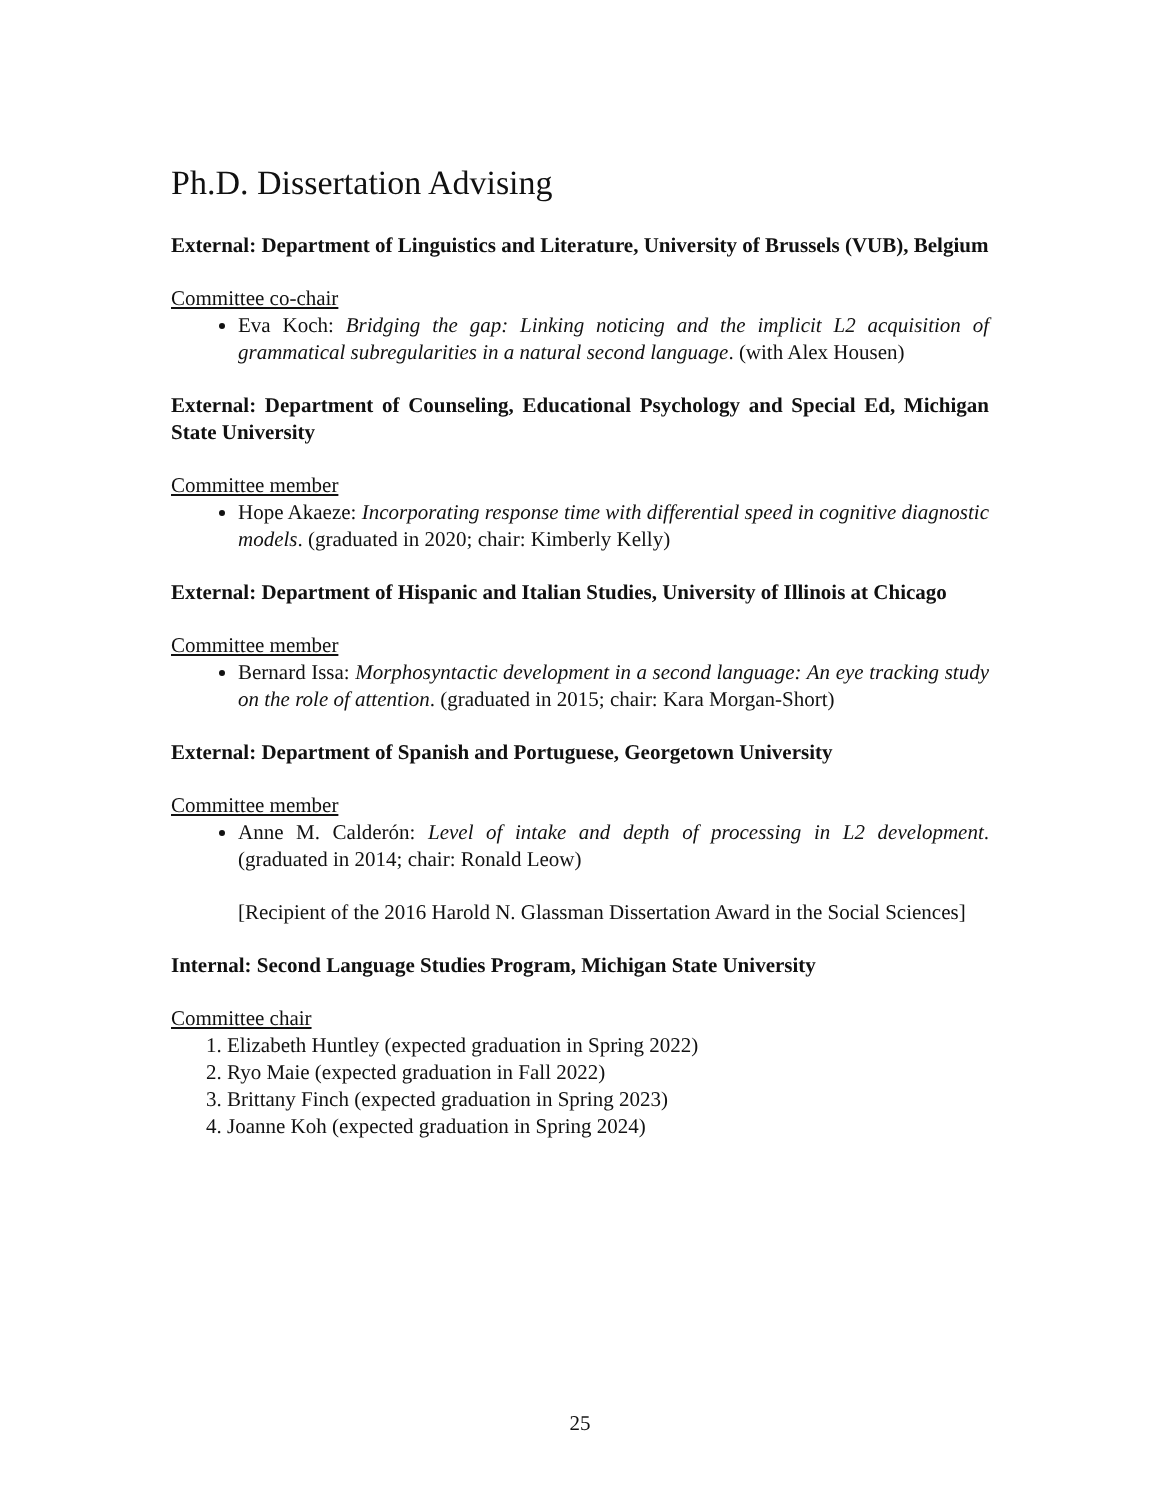Ph.D. Dissertation Advising
External: Department of Linguistics and Literature, University of Brussels (VUB), Belgium
Committee co-chair
Eva Koch: Bridging the gap: Linking noticing and the implicit L2 acquisition of grammatical subregularities in a natural second language. (with Alex Housen)
External: Department of Counseling, Educational Psychology and Special Ed, Michigan State University
Committee member
Hope Akaeze: Incorporating response time with differential speed in cognitive diagnostic models. (graduated in 2020; chair: Kimberly Kelly)
External: Department of Hispanic and Italian Studies, University of Illinois at Chicago
Committee member
Bernard Issa: Morphosyntactic development in a second language: An eye tracking study on the role of attention. (graduated in 2015; chair: Kara Morgan-Short)
External: Department of Spanish and Portuguese, Georgetown University
Committee member
Anne M. Calderón: Level of intake and depth of processing in L2 development. (graduated in 2014; chair: Ronald Leow)
[Recipient of the 2016 Harold N. Glassman Dissertation Award in the Social Sciences]
Internal: Second Language Studies Program, Michigan State University
Committee chair
1. Elizabeth Huntley (expected graduation in Spring 2022)
2. Ryo Maie (expected graduation in Fall 2022)
3. Brittany Finch (expected graduation in Spring 2023)
4. Joanne Koh (expected graduation in Spring 2024)
25